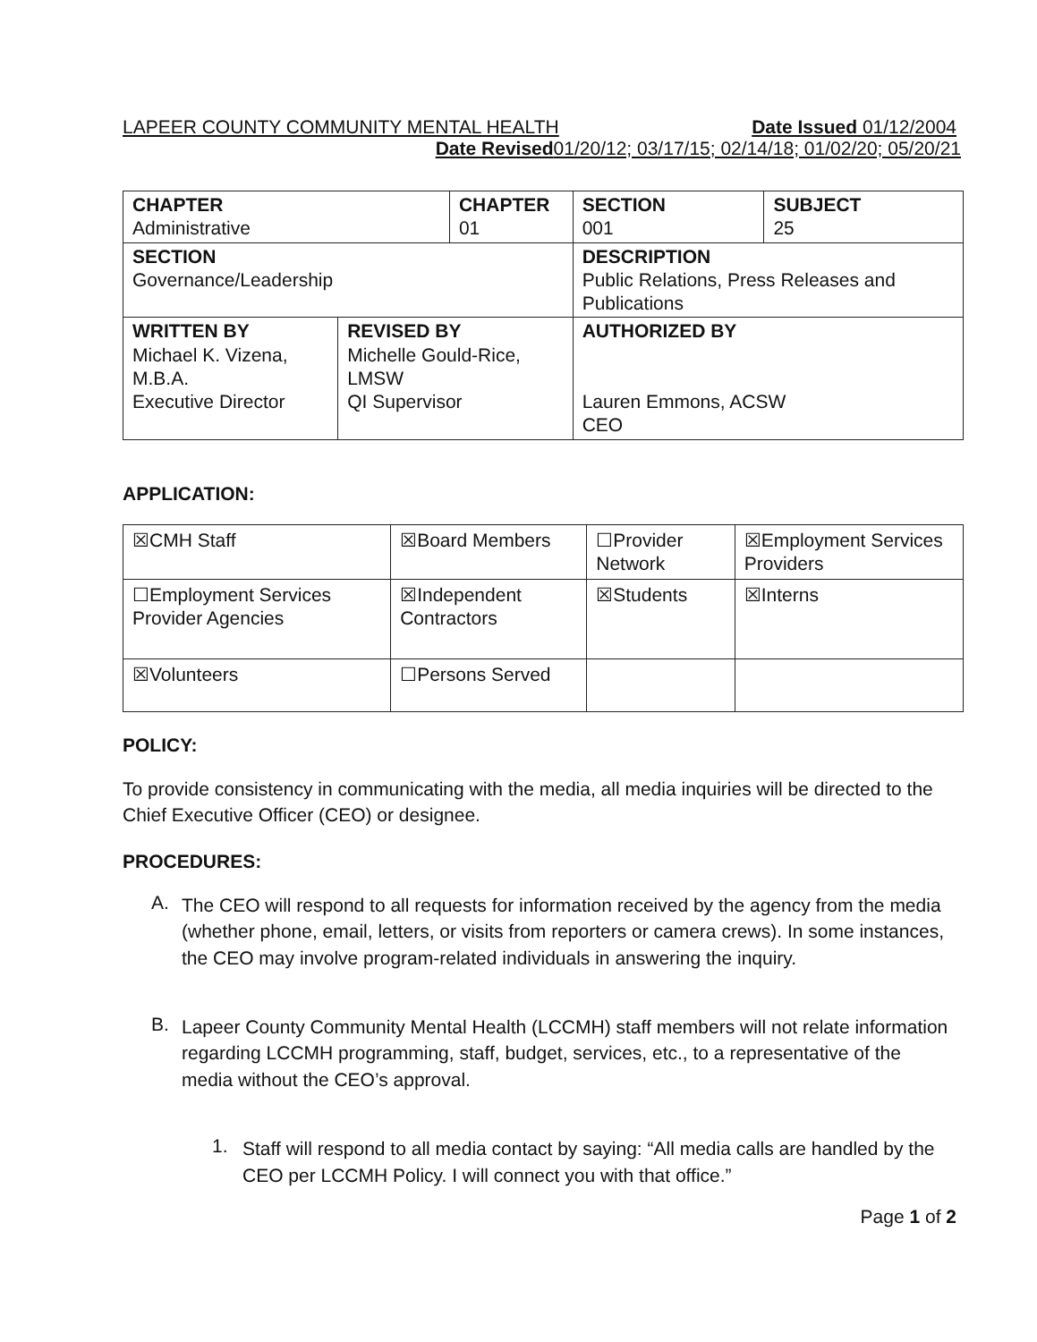LAPEER COUNTY COMMUNITY MENTAL HEALTH Date Issued 01/12/2004
Date Revised01/20/12; 03/17/15; 02/14/18; 01/02/20; 05/20/21
| CHAPTER Administrative | | CHAPTER 01 | | SECTION 001 | SUBJECT 25 |
| SECTION Governance/Leadership | | | DESCRIPTION Public Relations, Press Releases and Publications | | |
| WRITTEN BY Michael K. Vizena, M.B.A. Executive Director | REVISED BY Michelle Gould-Rice, LMSW QI Supervisor | | AUTHORIZED BY Lauren Emmons, ACSW CEO | | |
APPLICATION:
| ☒CMH Staff | ☒Board Members | ☐Provider Network | ☒Employment Services Providers |
| ☐Employment Services Provider Agencies | ☒Independent Contractors | ☒Students | ☒Interns |
| ☒Volunteers | ☐Persons Served | | |
POLICY:
To provide consistency in communicating with the media, all media inquiries will be directed to the Chief Executive Officer (CEO) or designee.
PROCEDURES:
A.
The CEO will respond to all requests for information received by the agency from the media (whether phone, email, letters, or visits from reporters or camera crews). In some instances, the CEO may involve program-related individuals in answering the inquiry.
B.
Lapeer County Community Mental Health (LCCMH) staff members will not relate information regarding LCCMH programming, staff, budget, services, etc., to a representative of the media without the CEO’s approval.
1.
Staff will respond to all media contact by saying: “All media calls are handled by the CEO per LCCMH Policy. I will connect you with that office.”
Page 1 of 2